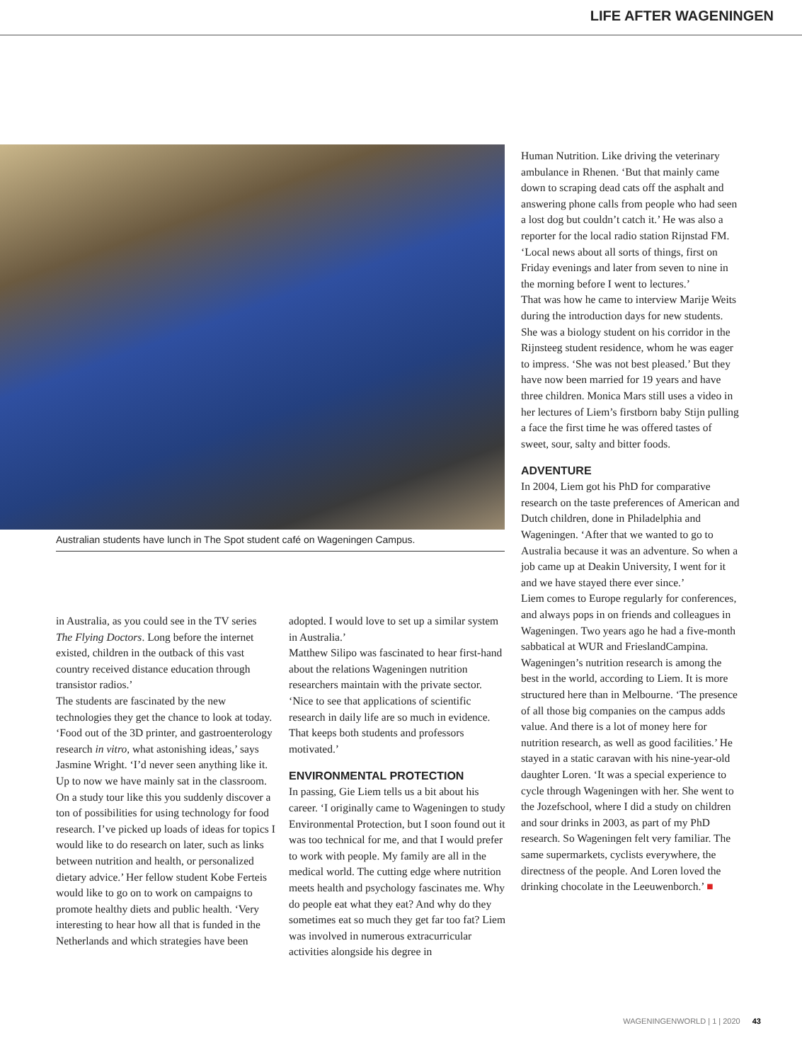LIFE AFTER WAGENINGEN
Australian students have lunch in The Spot student café on Wageningen Campus.
in Australia, as you could see in the TV series The Flying Doctors. Long before the internet existed, children in the outback of this vast country received distance education through transistor radios.’
The students are fascinated by the new technologies they get the chance to look at today. ‘Food out of the 3D printer, and gastroenterology research in vitro, what astonishing ideas,’ says Jasmine Wright. ‘I’d never seen anything like it. Up to now we have mainly sat in the classroom. On a study tour like this you suddenly discover a ton of possibilities for using technology for food research. I’ve picked up loads of ideas for topics I would like to do research on later, such as links between nutrition and health, or personalized dietary advice.’ Her fellow student Kobe Ferteis would like to go on to work on campaigns to promote healthy diets and public health. ‘Very interesting to hear how all that is funded in the Netherlands and which strategies have been
adopted. I would love to set up a similar system in Australia.’
Matthew Silipo was fascinated to hear first-hand about the relations Wageningen nutrition researchers maintain with the private sector. ‘Nice to see that applications of scientific research in daily life are so much in evidence. That keeps both students and professors motivated.’
ENVIRONMENTAL PROTECTION
In passing, Gie Liem tells us a bit about his career. ‘I originally came to Wageningen to study Environmental Protection, but I soon found out it was too technical for me, and that I would prefer to work with people. My family are all in the medical world. The cutting edge where nutrition meets health and psychology fascinates me. Why do people eat what they eat? And why do they sometimes eat so much they get far too fat? Liem was involved in numerous extracurricular activities alongside his degree in
Human Nutrition. Like driving the veterinary ambulance in Rhenen. ‘But that mainly came down to scraping dead cats off the asphalt and answering phone calls from people who had seen a lost dog but couldn’t catch it.’ He was also a reporter for the local radio station Rijnstad FM. ‘Local news about all sorts of things, first on Friday evenings and later from seven to nine in the morning before I went to lectures.’
That was how he came to interview Marije Weits during the introduction days for new students. She was a biology student on his corridor in the Rijnsteeg student residence, whom he was eager to impress. ‘She was not best pleased.’ But they have now been married for 19 years and have three children. Monica Mars still uses a video in her lectures of Liem’s firstborn baby Stijn pulling a face the first time he was offered tastes of sweet, sour, salty and bitter foods.
ADVENTURE
In 2004, Liem got his PhD for comparative research on the taste preferences of American and Dutch children, done in Philadelphia and Wageningen. ‘After that we wanted to go to Australia because it was an adventure. So when a job came up at Deakin University, I went for it and we have stayed there ever since.’
Liem comes to Europe regularly for conferences, and always pops in on friends and colleagues in Wageningen. Two years ago he had a five-month sabbatical at WUR and FrieslandCampina. Wageningen’s nutrition research is among the best in the world, according to Liem. It is more structured here than in Melbourne. ‘The presence of all those big companies on the campus adds value. And there is a lot of money here for nutrition research, as well as good facilities.’ He stayed in a static caravan with his nine-year-old daughter Loren. ‘It was a special experience to cycle through Wageningen with her. She went to the Jozefschool, where I did a study on children and sour drinks in 2003, as part of my PhD research. So Wageningen felt very familiar. The same supermarkets, cyclists everywhere, the directness of the people. And Loren loved the drinking chocolate in the Leeuwenborch.’ ■
WAGENINGENWORLD | 1 | 2020 43